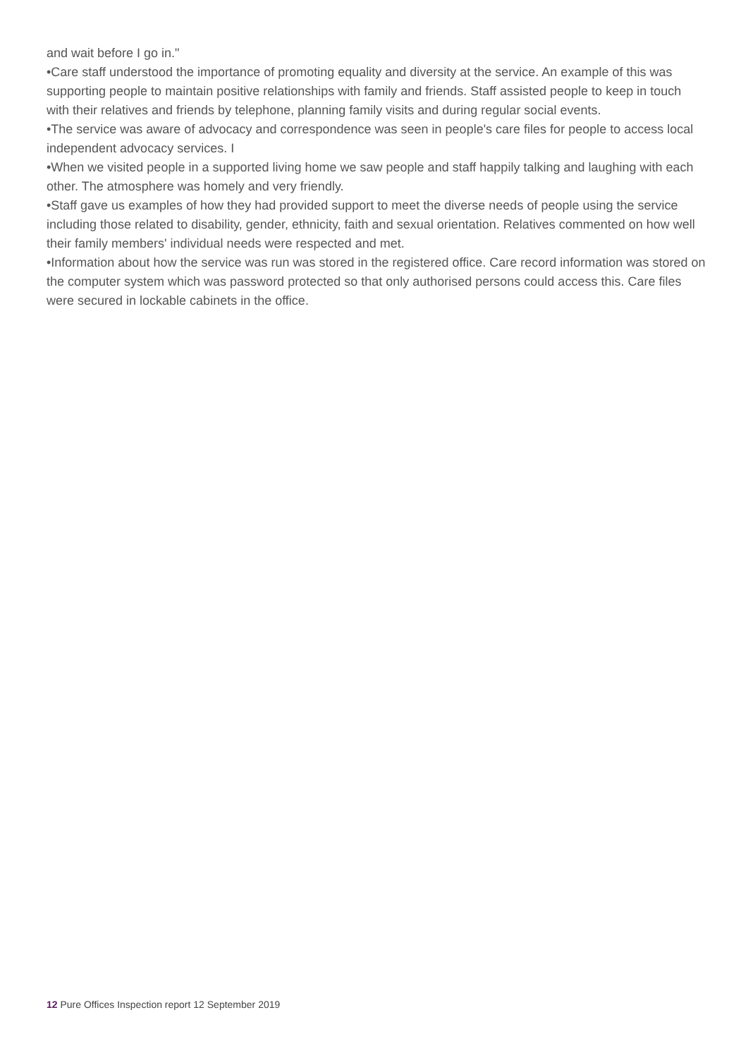and wait before I go in."
•Care staff understood the importance of promoting equality and diversity at the service. An example of this was supporting people to maintain positive relationships with family and friends. Staff assisted people to keep in touch with their relatives and friends by telephone, planning family visits and during regular social events.
•The service was aware of advocacy and correspondence was seen in people's care files for people to access local independent advocacy services. I
•When we visited people in a supported living home we saw people and staff happily talking and laughing with each other. The atmosphere was homely and very friendly.
•Staff gave us examples of how they had provided support to meet the diverse needs of people using the service including those related to disability, gender, ethnicity, faith and sexual orientation. Relatives commented on how well their family members' individual needs were respected and met.
•Information about how the service was run was stored in the registered office. Care record information was stored on the computer system which was password protected so that only authorised persons could access this. Care files were secured in lockable cabinets in the office.
12 Pure Offices Inspection report 12 September 2019